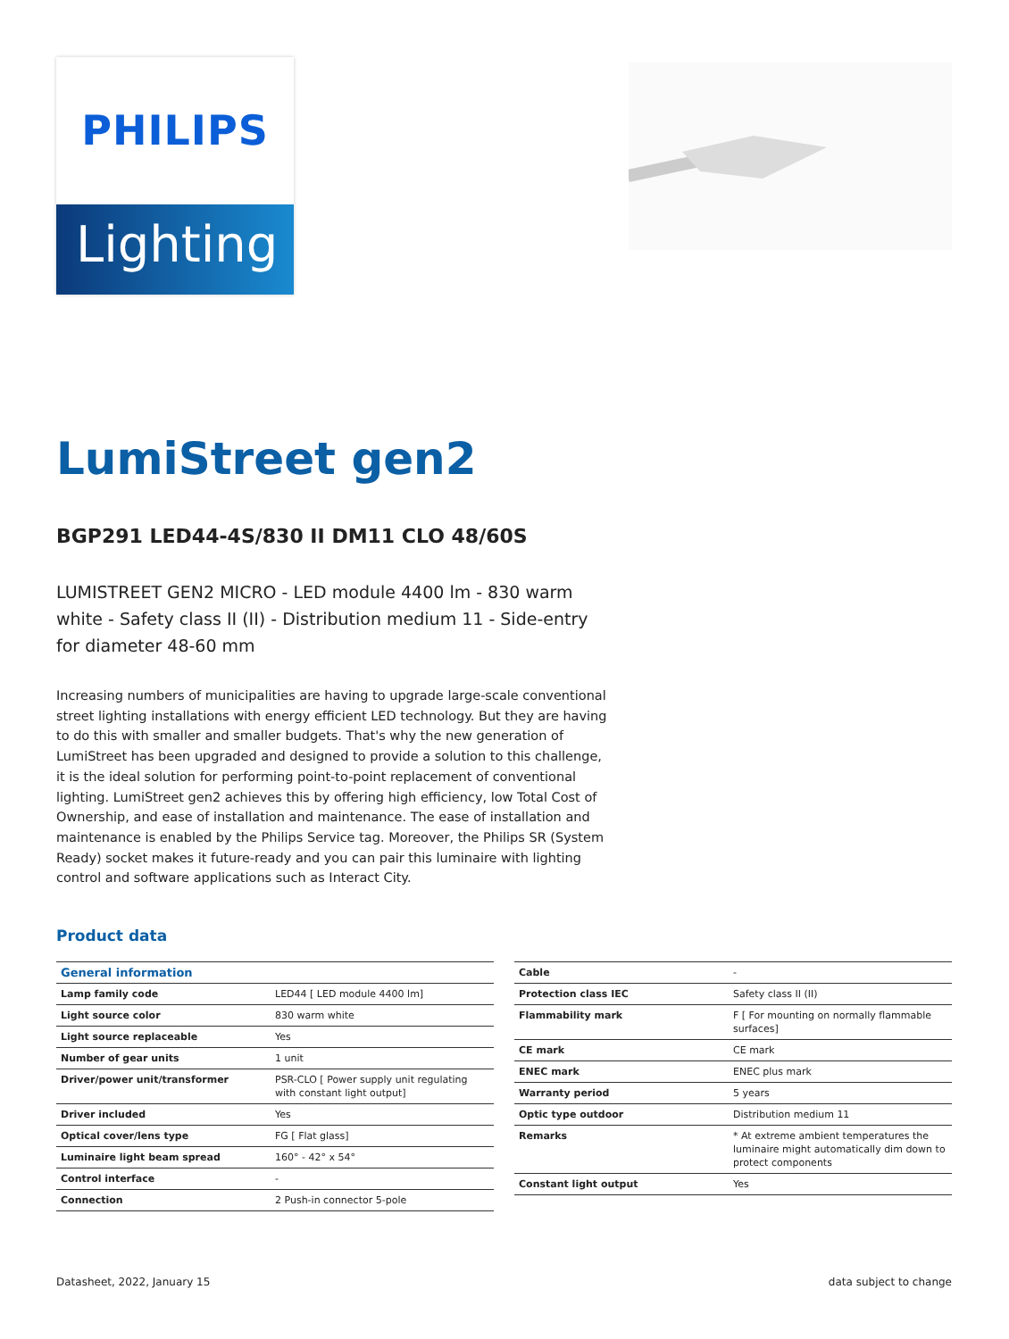PHILIPS
Lighting
LumiStreet gen2
BGP291 LED44-4S/830 II DM11 CLO 48/60S
LUMISTREET GEN2 MICRO - LED module 4400 lm - 830 warm white - Safety class II (II) - Distribution medium 11 - Side-entry for diameter 48-60 mm
Increasing numbers of municipalities are having to upgrade large-scale conventional street lighting installations with energy efficient LED technology. But they are having to do this with smaller and smaller budgets. That's why the new generation of LumiStreet has been upgraded and designed to provide a solution to this challenge, it is the ideal solution for performing point-to-point replacement of conventional lighting. LumiStreet gen2 achieves this by offering high efficiency, low Total Cost of Ownership, and ease of installation and maintenance. The ease of installation and maintenance is enabled by the Philips Service tag. Moreover, the Philips SR (System Ready) socket makes it future-ready and you can pair this luminaire with lighting control and software applications such as Interact City.
Product data
| General information | |
| --- | --- |
| Lamp family code | LED44 [ LED module 4400 lm] |
| Light source color | 830 warm white |
| Light source replaceable | Yes |
| Number of gear units | 1 unit |
| Driver/power unit/transformer | PSR-CLO [ Power supply unit regulating with constant light output] |
| Driver included | Yes |
| Optical cover/lens type | FG [ Flat glass] |
| Luminaire light beam spread | 160° - 42° x 54° |
| Control interface | - |
| Connection | 2 Push-in connector 5-pole |
| Cable | - |
| Protection class IEC | Safety class II (II) |
| Flammability mark | F [ For mounting on normally flammable surfaces] |
| CE mark | CE mark |
| ENEC mark | ENEC plus mark |
| Warranty period | 5 years |
| Optic type outdoor | Distribution medium 11 |
| Remarks | * At extreme ambient temperatures the luminaire might automatically dim down to protect components |
| Constant light output | Yes |
Datasheet, 2022, January 15 data subject to change